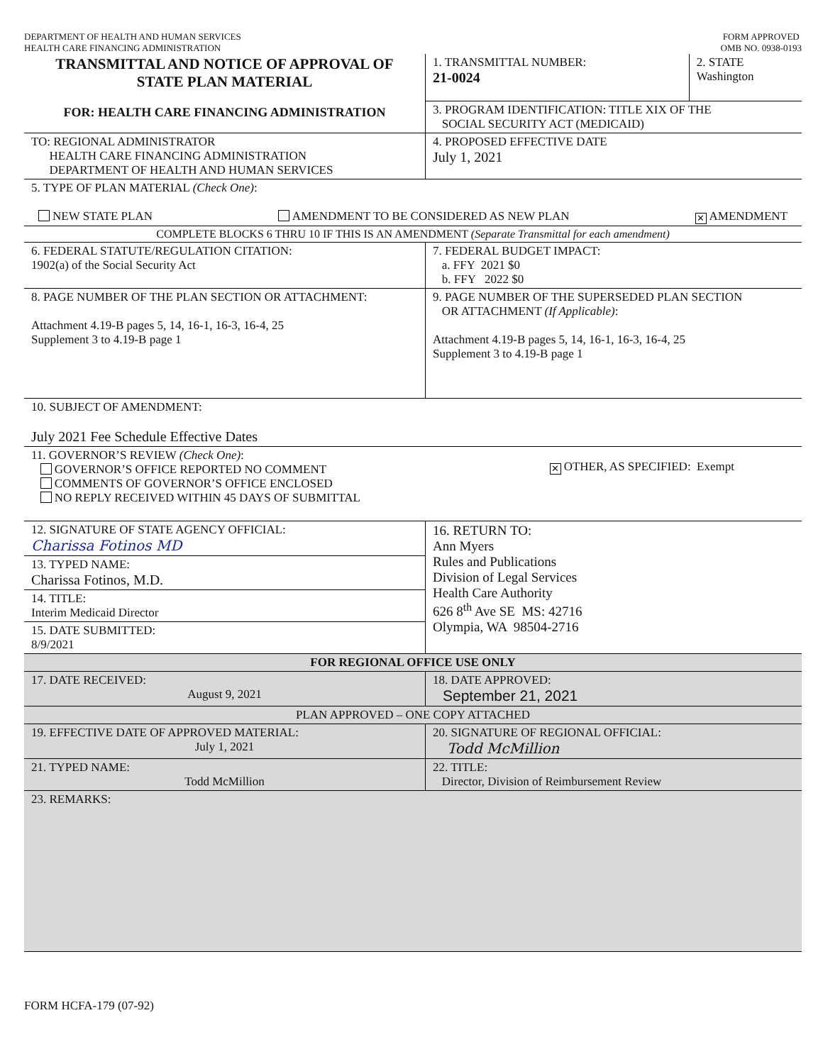DEPARTMENT OF HEALTH AND HUMAN SERVICES
HEALTH CARE FINANCING ADMINISTRATION
FORM APPROVED
OMB NO. 0938-0193
| TRANSMITTAL AND NOTICE OF APPROVAL OF STATE PLAN MATERIAL FOR: HEALTH CARE FINANCING ADMINISTRATION | 1. TRANSMITTAL NUMBER: 21-0024 | 2. STATE Washington |
| | 3. PROGRAM IDENTIFICATION: TITLE XIX OF THE SOCIAL SECURITY ACT (MEDICAID) | |
| TO: REGIONAL ADMINISTRATOR HEALTH CARE FINANCING ADMINISTRATION DEPARTMENT OF HEALTH AND HUMAN SERVICES | 4. PROPOSED EFFECTIVE DATE July 1, 2021 | |
| 5. TYPE OF PLAN MATERIAL (Check One) : NEW STATE PLAN AMENDMENT TO BE CONSIDERED AS NEW PLAN ✕ AMENDMENT | | |
| COMPLETE BLOCKS 6 THRU 10 IF THIS IS AN AMENDMENT (Separate Transmittal for each amendment) | | |
| 6. FEDERAL STATUTE/REGULATION CITATION: 1902(a) of the Social Security Act | 7. FEDERAL BUDGET IMPACT: a. FFY 2021 $0 b. FFY 2022 $0 | |
| 8. PAGE NUMBER OF THE PLAN SECTION OR ATTACHMENT: Attachment 4.19-B pages 5, 14, 16-1, 16-3, 16-4, 25 Supplement 3 to 4.19-B page 1 | 9. PAGE NUMBER OF THE SUPERSEDED PLAN SECTION OR ATTACHMENT (If Applicable) : Attachment 4.19-B pages 5, 14, 16-1, 16-3, 16-4, 25 Supplement 3 to 4.19-B page 1 | |
| 10. SUBJECT OF AMENDMENT: July 2021 Fee Schedule Effective Dates | | |
| 11. GOVERNOR’S REVIEW (Check One) : GOVERNOR’S OFFICE REPORTED NO COMMENT COMMENTS OF GOVERNOR’S OFFICE ENCLOSED NO REPLY RECEIVED WITHIN 45 DAYS OF SUBMITTAL ✕ OTHER, AS SPECIFIED: Exempt | | |
| 12. SIGNATURE OF STATE AGENCY OFFICIAL: Charissa Fotinos MD 13. TYPED NAME: Charissa Fotinos, M.D. 14. TITLE: Interim Medicaid Director 15. DATE SUBMITTED: 8/9/2021 | 16. RETURN TO: Ann Myers Rules and Publications Division of Legal Services Health Care Authority 626 8<sup>th</sup> Ave SE MS: 42716 Olympia, WA 98504-2716 | |
| FOR REGIONAL OFFICE USE ONLY | | |
| 17. DATE RECEIVED: August 9, 2021 | 18. DATE APPROVED: September 21, 2021 | |
| PLAN APPROVED – ONE COPY ATTACHED | | |
| 19. EFFECTIVE DATE OF APPROVED MATERIAL: July 1, 2021 | 20. SIGNATURE OF REGIONAL OFFICIAL: Todd McMillion | |
| 21. TYPED NAME: Todd McMillion | 22. TITLE: Director, Division of Reimbursement Review | |
| 23. REMARKS: | | |
FORM HCFA-179 (07-92)